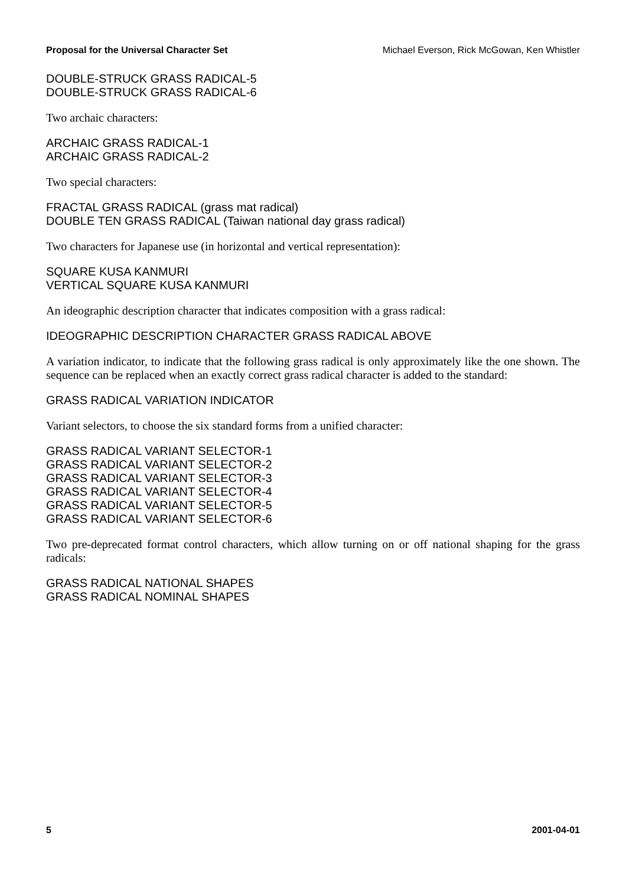Proposal for the Universal Character Set Michael Everson, Rick McGowan, Ken Whistler
DOUBLE-STRUCK GRASS RADICAL-5
DOUBLE-STRUCK GRASS RADICAL-6
Two archaic characters:
ARCHAIC GRASS RADICAL-1
ARCHAIC GRASS RADICAL-2
Two special characters:
FRACTAL GRASS RADICAL (grass mat radical)
DOUBLE TEN GRASS RADICAL (Taiwan national day grass radical)
Two characters for Japanese use (in horizontal and vertical representation):
SQUARE KUSA KANMURI
VERTICAL SQUARE KUSA KANMURI
An ideographic description character that indicates composition with a grass radical:
IDEOGRAPHIC DESCRIPTION CHARACTER GRASS RADICAL ABOVE
A variation indicator, to indicate that the following grass radical is only approximately like the one shown. The sequence can be replaced when an exactly correct grass radical character is added to the standard:
GRASS RADICAL VARIATION INDICATOR
Variant selectors, to choose the six standard forms from a unified character:
GRASS RADICAL VARIANT SELECTOR-1
GRASS RADICAL VARIANT SELECTOR-2
GRASS RADICAL VARIANT SELECTOR-3
GRASS RADICAL VARIANT SELECTOR-4
GRASS RADICAL VARIANT SELECTOR-5
GRASS RADICAL VARIANT SELECTOR-6
Two pre-deprecated format control characters, which allow turning on or off national shaping for the grass radicals:
GRASS RADICAL NATIONAL SHAPES
GRASS RADICAL NOMINAL SHAPES
5 2001-04-01